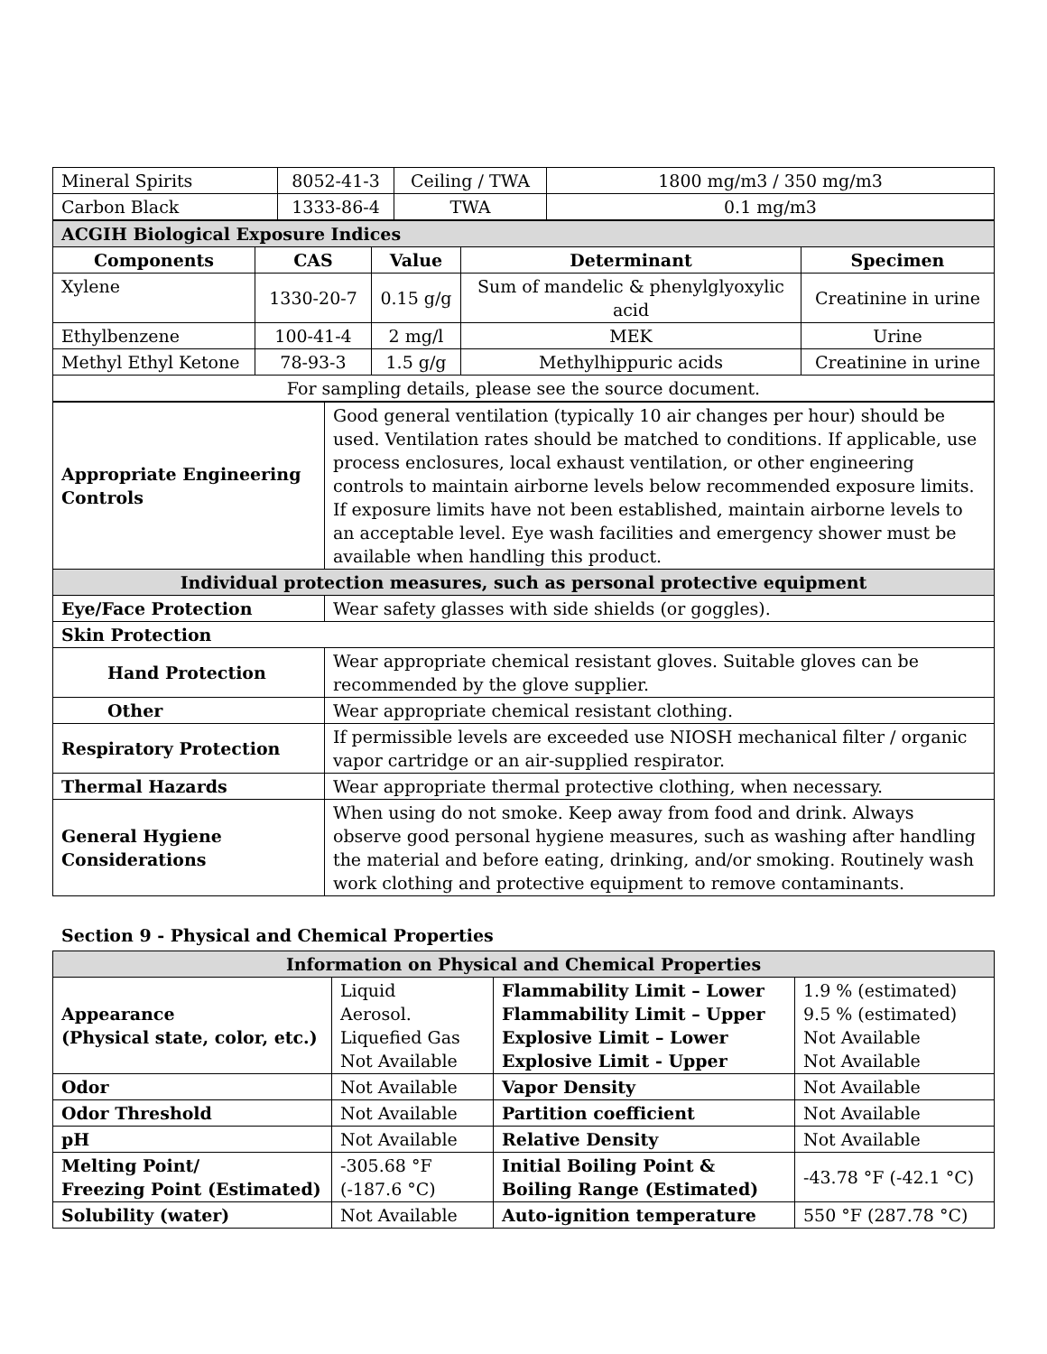| Mineral Spirits | 8052-41-3 | Ceiling / TWA | 1800 mg/m3 / 350 mg/m3 |
| Carbon Black | 1333-86-4 | TWA | 0.1 mg/m3 |
| ACGIH Biological Exposure Indices | | | | |
| Components | CAS | Value | Determinant | Specimen |
| Xylene | 1330-20-7 | 0.15 g/g | Sum of mandelic & phenylglyoxylic acid | Creatinine in urine |
| Ethylbenzene | 100-41-4 | 2 mg/l | MEK | Urine |
| Methyl Ethyl Ketone | 78-93-3 | 1.5 g/g | Methylhippuric acids | Creatinine in urine |
| For sampling details, please see the source document. | | | | |
| Appropriate Engineering Controls | Good general ventilation (typically 10 air changes per hour) should be used. Ventilation rates should be matched to conditions. If applicable, use process enclosures, local exhaust ventilation, or other engineering controls to maintain airborne levels below recommended exposure limits. If exposure limits have not been established, maintain airborne levels to an acceptable level. Eye wash facilities and emergency shower must be available when handling this product. |
| Individual protection measures, such as personal protective equipment | |
| Eye/Face Protection | Wear safety glasses with side shields (or goggles). |
| Skin Protection | |
| Hand Protection | Wear appropriate chemical resistant gloves. Suitable gloves can be recommended by the glove supplier. |
| Other | Wear appropriate chemical resistant clothing. |
| Respiratory Protection | If permissible levels are exceeded use NIOSH mechanical filter / organic vapor cartridge or an air-supplied respirator. |
| Thermal Hazards | Wear appropriate thermal protective clothing, when necessary. |
| General Hygiene Considerations | When using do not smoke. Keep away from food and drink. Always observe good personal hygiene measures, such as washing after handling the material and before eating, drinking, and/or smoking. Routinely wash work clothing and protective equipment to remove contaminants. |
Section 9 - Physical and Chemical Properties
| Information on Physical and Chemical Properties | | | |
| Appearance (Physical state, color, etc.) | Liquid Aerosol. Liquefied Gas Not Available | Flammability Limit – Lower Flammability Limit – Upper Explosive Limit – Lower Explosive Limit - Upper | 1.9 % (estimated) 9.5 % (estimated) Not Available Not Available |
| Odor | Not Available | Vapor Density | Not Available |
| Odor Threshold | Not Available | Partition coefficient | Not Available |
| pH | Not Available | Relative Density | Not Available |
| Melting Point/ Freezing Point (Estimated) | -305.68 °F (-187.6 °C) | Initial Boiling Point & Boiling Range (Estimated) | -43.78 °F (-42.1 °C) |
| Solubility (water) | Not Available | Auto-ignition temperature | 550 °F (287.78 °C) |